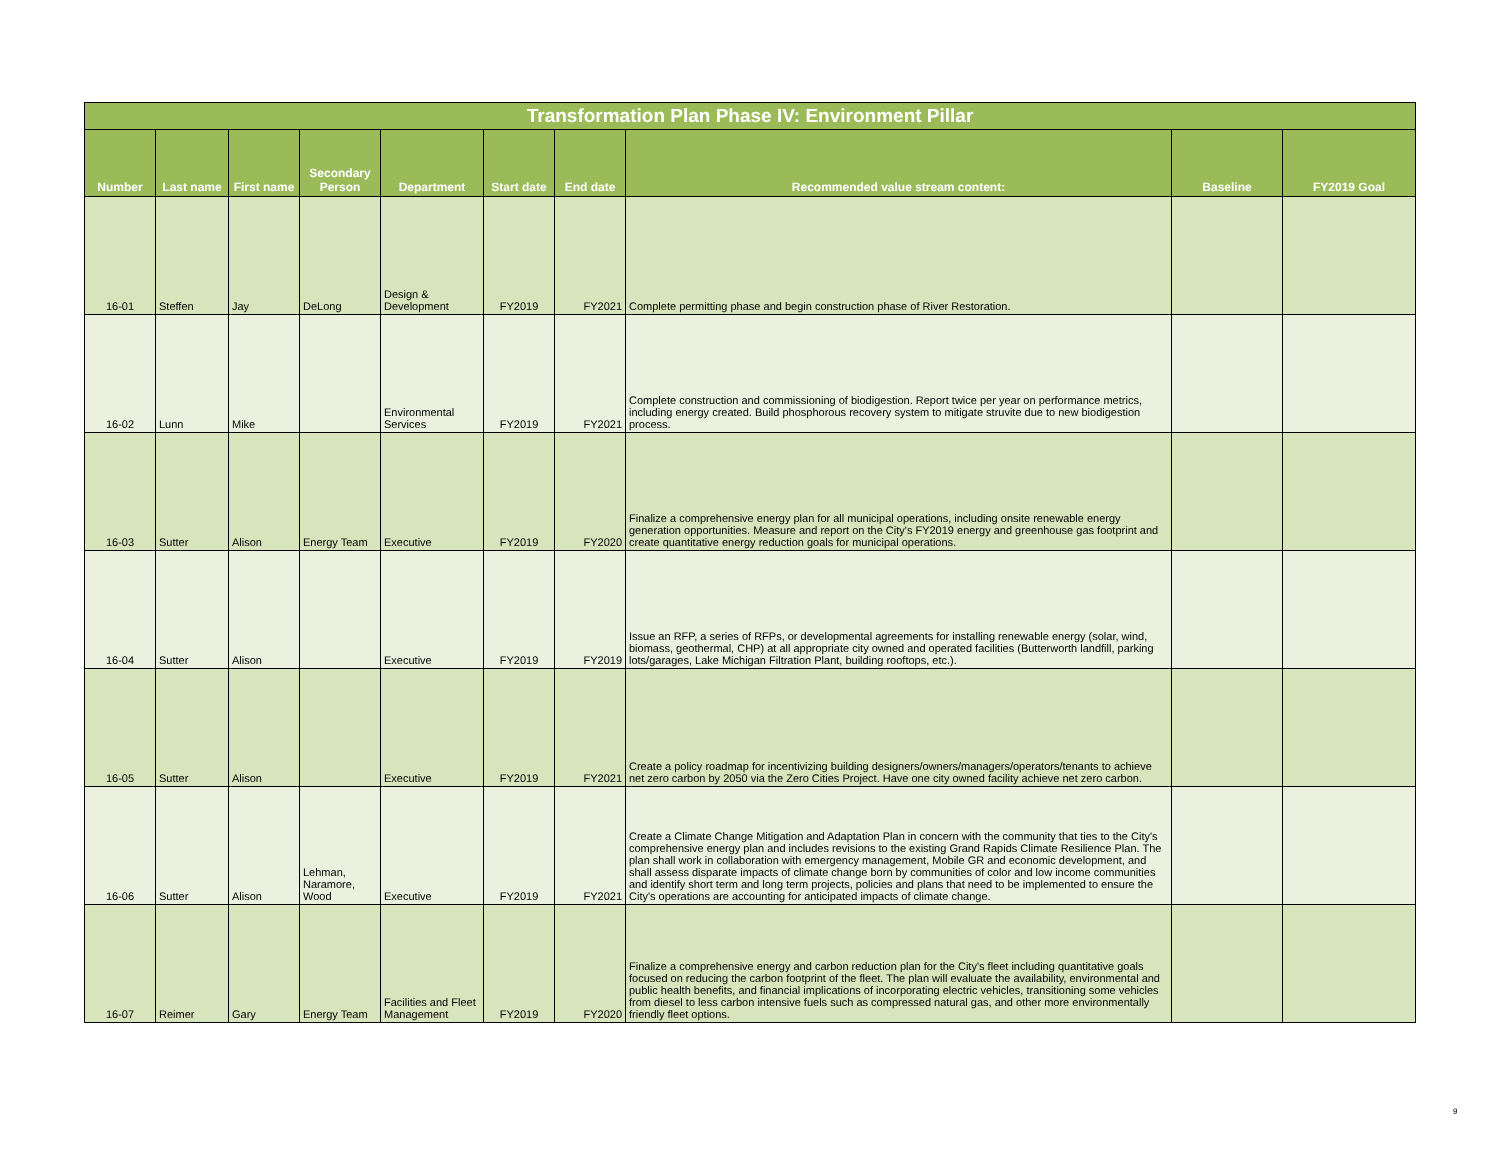| Transformation Plan Phase IV: Environment Pillar | | | | | | | | | |
| --- | --- | --- | --- | --- | --- | --- | --- | --- | --- |
| Number | Last name | First name | Secondary Person | Department | Start date | End date | Recommended value stream content: | Baseline | FY2019 Goal |
| 16-01 | Steffen | Jay | DeLong | Design & Development | FY2019 | FY2021 | Complete permitting phase and begin construction phase of River Restoration. | | |
| 16-02 | Lunn | Mike | | Environmental Services | FY2019 | FY2021 | Complete construction and commissioning of biodigestion. Report twice per year on performance metrics, including energy created. Build phosphorous recovery system to mitigate struvite due to new biodigestion process. | | |
| 16-03 | Sutter | Alison | Energy Team | Executive | FY2019 | FY2020 | Finalize a comprehensive energy plan for all municipal operations, including onsite renewable energy generation opportunities. Measure and report on the City's FY2019 energy and greenhouse gas footprint and create quantitative energy reduction goals for municipal operations. | | |
| 16-04 | Sutter | Alison | | Executive | FY2019 | FY2019 | Issue an RFP, a series of RFPs, or developmental agreements for installing renewable energy (solar, wind, biomass, geothermal, CHP) at all appropriate city owned and operated facilities (Butterworth landfill, parking lots/garages, Lake Michigan Filtration Plant, building rooftops, etc.). | | |
| 16-05 | Sutter | Alison | | Executive | FY2019 | FY2021 | Create a policy roadmap for incentivizing building designers/owners/managers/operators/tenants to achieve net zero carbon by 2050 via the Zero Cities Project. Have one city owned facility achieve net zero carbon. | | |
| 16-06 | Sutter | Alison | Lehman, Naramore, Wood | Executive | FY2019 | FY2021 | Create a Climate Change Mitigation and Adaptation Plan in concern with the community that ties to the City's comprehensive energy plan and includes revisions to the existing Grand Rapids Climate Resilience Plan. The plan shall work in collaboration with emergency management, Mobile GR and economic development, and shall assess disparate impacts of climate change born by communities of color and low income communities and identify short term and long term projects, policies and plans that need to be implemented to ensure the City's operations are accounting for anticipated impacts of climate change. | | |
| 16-07 | Reimer | Gary | Energy Team | Facilities and Fleet Management | FY2019 | FY2020 | Finalize a comprehensive energy and carbon reduction plan for the City's fleet including quantitative goals focused on reducing the carbon footprint of the fleet. The plan will evaluate the availability, environmental and public health benefits, and financial implications of incorporating electric vehicles, transitioning some vehicles from diesel to less carbon intensive fuels such as compressed natural gas, and other more environmentally friendly fleet options. | | |
9